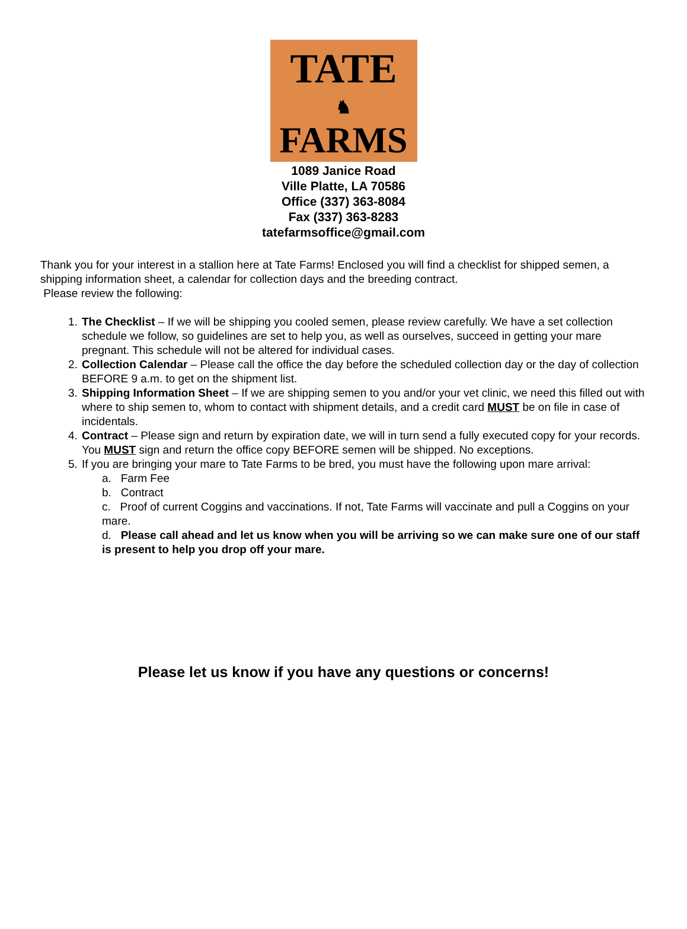TATE
♞
FARMS
1089 Janice Road
Ville Platte, LA 70586
Office (337) 363-8084
Fax (337) 363-8283
tatefarmsoffice@gmail.com
Thank you for your interest in a stallion here at Tate Farms! Enclosed you will find a checklist for shipped semen, a shipping information sheet, a calendar for collection days and the breeding contract.
Please review the following:
1. The Checklist – If we will be shipping you cooled semen, please review carefully. We have a set collection schedule we follow, so guidelines are set to help you, as well as ourselves, succeed in getting your mare pregnant. This schedule will not be altered for individual cases.
2. Collection Calendar – Please call the office the day before the scheduled collection day or the day of collection BEFORE 9 a.m. to get on the shipment list.
3. Shipping Information Sheet – If we are shipping semen to you and/or your vet clinic, we need this filled out with where to ship semen to, whom to contact with shipment details, and a credit card MUST be on file in case of incidentals.
4. Contract – Please sign and return by expiration date, we will in turn send a fully executed copy for your records. You MUST sign and return the office copy BEFORE semen will be shipped. No exceptions.
5. If you are bringing your mare to Tate Farms to be bred, you must have the following upon mare arrival:
a. Farm Fee
b. Contract
c. Proof of current Coggins and vaccinations. If not, Tate Farms will vaccinate and pull a Coggins on your mare.
d. Please call ahead and let us know when you will be arriving so we can make sure one of our staff is present to help you drop off your mare.
Please let us know if you have any questions or concerns!